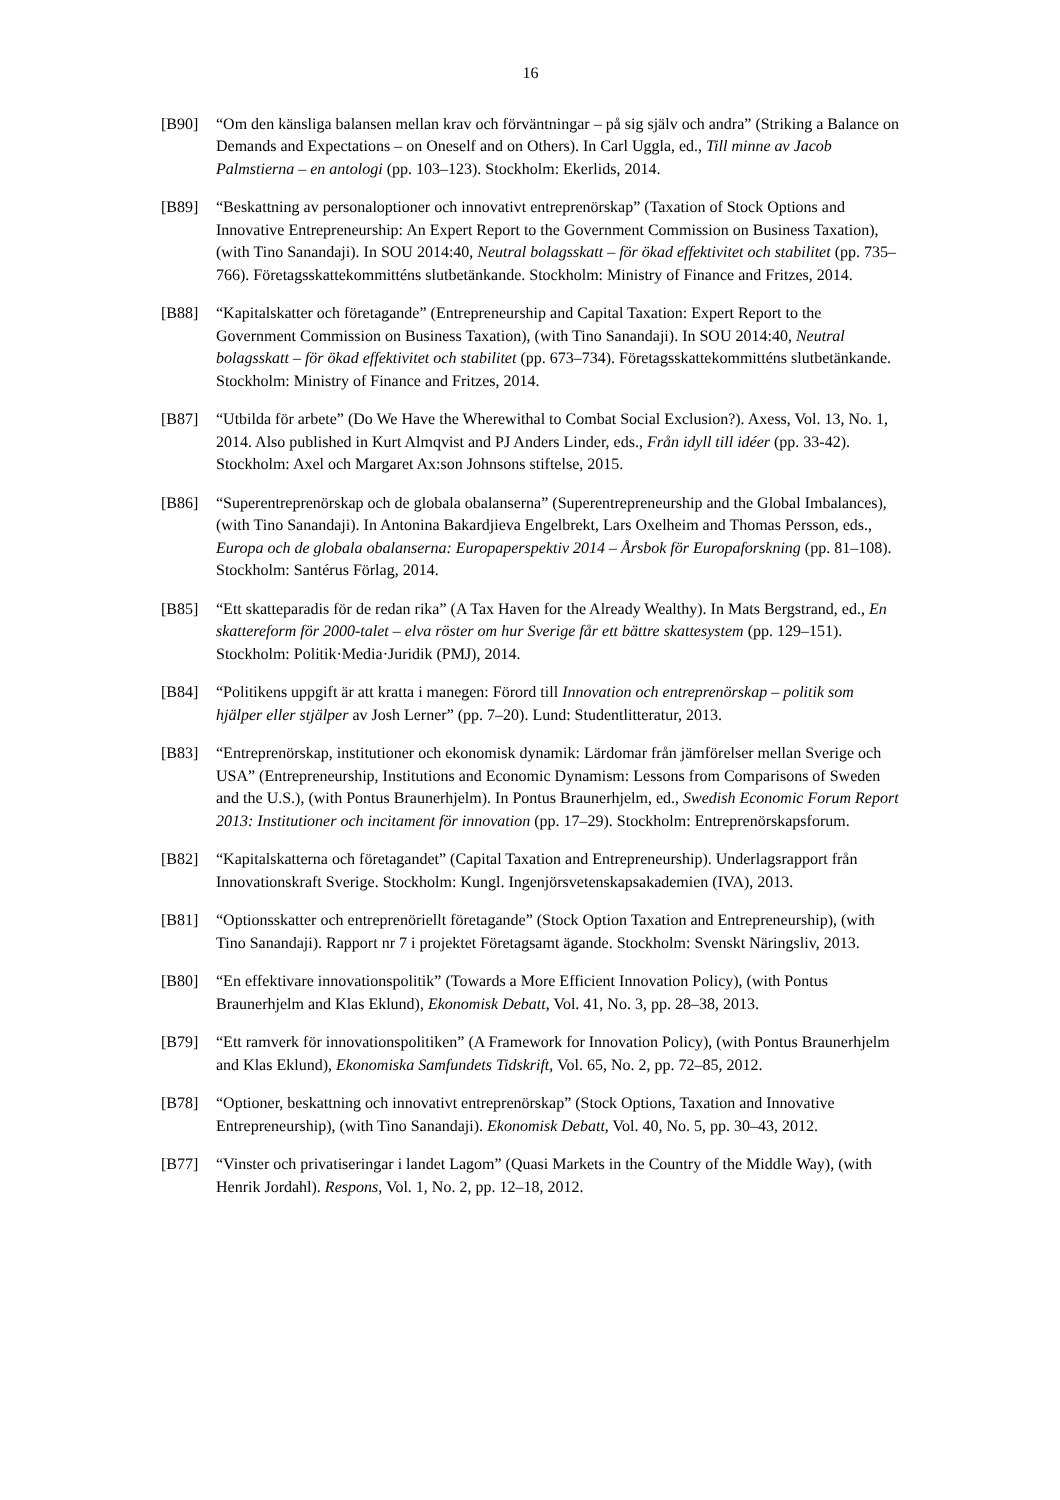16
[B90] “Om den känsliga balansen mellan krav och förväntningar – på sig själv och andra” (Striking a Balance on Demands and Expectations – on Oneself and on Others). In Carl Uggla, ed., Till minne av Jacob Palmstierna – en antologi (pp. 103–123). Stockholm: Ekerlids, 2014.
[B89] “Beskattning av personaloptioner och innovativt entreprenörskap” (Taxation of Stock Options and Innovative Entrepreneurship: An Expert Report to the Government Commission on Business Taxation), (with Tino Sanandaji). In SOU 2014:40, Neutral bolagsskatt – för ökad effektivitet och stabilitet (pp. 735–766). Företagsskattekommitténs slutbetänkande. Stockholm: Ministry of Finance and Fritzes, 2014.
[B88] “Kapitalskatter och företagande” (Entrepreneurship and Capital Taxation: Expert Report to the Government Commission on Business Taxation), (with Tino Sanandaji). In SOU 2014:40, Neutral bolagsskatt – för ökad effektivitet och stabilitet (pp. 673–734). Företagsskattekommitténs slutbetänkande. Stockholm: Ministry of Finance and Fritzes, 2014.
[B87] “Utbilda för arbete” (Do We Have the Wherewithal to Combat Social Exclusion?). Axess, Vol. 13, No. 1, 2014. Also published in Kurt Almqvist and PJ Anders Linder, eds., Från idyll till idéer (pp. 33-42). Stockholm: Axel och Margaret Ax:son Johnsons stiftelse, 2015.
[B86] “Superentreprenörskap och de globala obalanserna” (Superentrepreneurship and the Global Imbalances), (with Tino Sanandaji). In Antonina Bakardjieva Engelbrekt, Lars Oxelheim and Thomas Persson, eds., Europa och de globala obalanserna: Europaperspektiv 2014 – Årsbok för Europaforskning (pp. 81–108). Stockholm: Santérus Förlag, 2014.
[B85] “Ett skatteparadis för de redan rika” (A Tax Haven for the Already Wealthy). In Mats Bergstrand, ed., En skattereform för 2000-talet – elva röster om hur Sverige får ett bättre skattesystem (pp. 129–151). Stockholm: Politik·Media·Juridik (PMJ), 2014.
[B84] “Politikens uppgift är att kratta i manegen: Förord till Innovation och entreprenörskap – politik som hjälper eller stjälper av Josh Lerner” (pp. 7–20). Lund: Studentlitteratur, 2013.
[B83] “Entreprenörskap, institutioner och ekonomisk dynamik: Lärdomar från jämförelser mellan Sverige och USA” (Entrepreneurship, Institutions and Economic Dynamism: Lessons from Comparisons of Sweden and the U.S.), (with Pontus Braunerhjelm). In Pontus Braunerhjelm, ed., Swedish Economic Forum Report 2013: Institutioner och incitament för innovation (pp. 17–29). Stockholm: Entreprenörskapsforum.
[B82] “Kapitalskatterna och företagandet” (Capital Taxation and Entrepreneurship). Underlagsrapport från Innovationskraft Sverige. Stockholm: Kungl. Ingenjörsvetenskapsakademien (IVA), 2013.
[B81] “Optionsskatter och entreprenöriellt företagande” (Stock Option Taxation and Entrepreneurship), (with Tino Sanandaji). Rapport nr 7 i projektet Företagsamt ägande. Stockholm: Svenskt Näringsliv, 2013.
[B80] “En effektivare innovationspolitik” (Towards a More Efficient Innovation Policy), (with Pontus Braunerhjelm and Klas Eklund), Ekonomisk Debatt, Vol. 41, No. 3, pp. 28–38, 2013.
[B79] “Ett ramverk för innovationspolitiken” (A Framework for Innovation Policy), (with Pontus Braunerhjelm and Klas Eklund), Ekonomiska Samfundets Tidskrift, Vol. 65, No. 2, pp. 72–85, 2012.
[B78] “Optioner, beskattning och innovativt entreprenörskap” (Stock Options, Taxation and Innovative Entrepreneurship), (with Tino Sanandaji). Ekonomisk Debatt, Vol. 40, No. 5, pp. 30–43, 2012.
[B77] “Vinster och privatiseringar i landet Lagom” (Quasi Markets in the Country of the Middle Way), (with Henrik Jordahl). Respons, Vol. 1, No. 2, pp. 12–18, 2012.